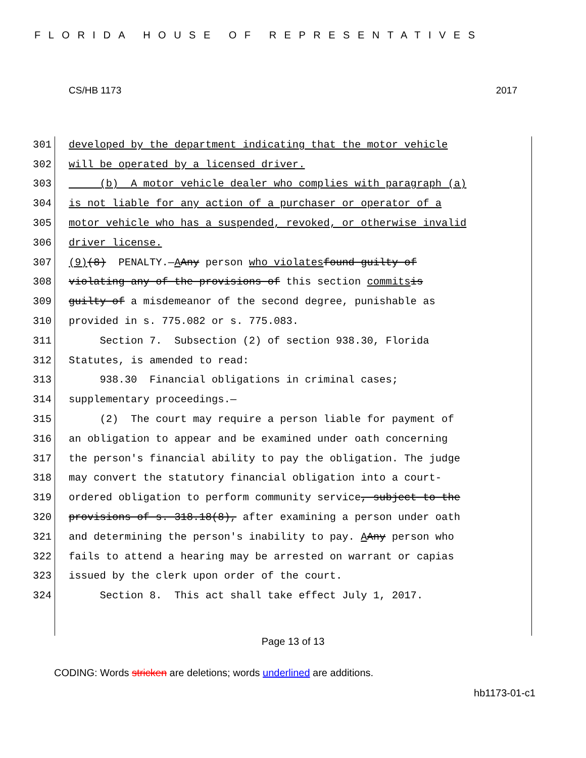FLORIDA HOUSE OF REPRESENTATIVES
CS/HB 1173 2017
301 developed by the department indicating that the motor vehicle
302 will be operated by a licensed driver.
303 (b) A motor vehicle dealer who complies with paragraph (a)
304 is not liable for any action of a purchaser or operator of a
305 motor vehicle who has a suspended, revoked, or otherwise invalid
306 driver license.
307 (9) (8) PENALTY.— A Any person who violates found guilty of
308 violating any of the provisions of this section commits is
309 guilty of a misdemeanor of the second degree, punishable as
310 provided in s. 775.082 or s. 775.083.
311 Section 7. Subsection (2) of section 938.30, Florida
312 Statutes, is amended to read:
313 938.30 Financial obligations in criminal cases;
314 supplementary proceedings.—
315 (2) The court may require a person liable for payment of
316 an obligation to appear and be examined under oath concerning
317 the person's financial ability to pay the obligation. The judge
318 may convert the statutory financial obligation into a court-
319 ordered obligation to perform community service, subject to the
320 provisions of s. 318.18(8), after examining a person under oath
321 and determining the person's inability to pay. A Any person who
322 fails to attend a hearing may be arrested on warrant or capias
323 issued by the clerk upon order of the court.
324 Section 8. This act shall take effect July 1, 2017.
Page 13 of 13
CODING: Words stricken are deletions; words underlined are additions.
hb1173-01-c1